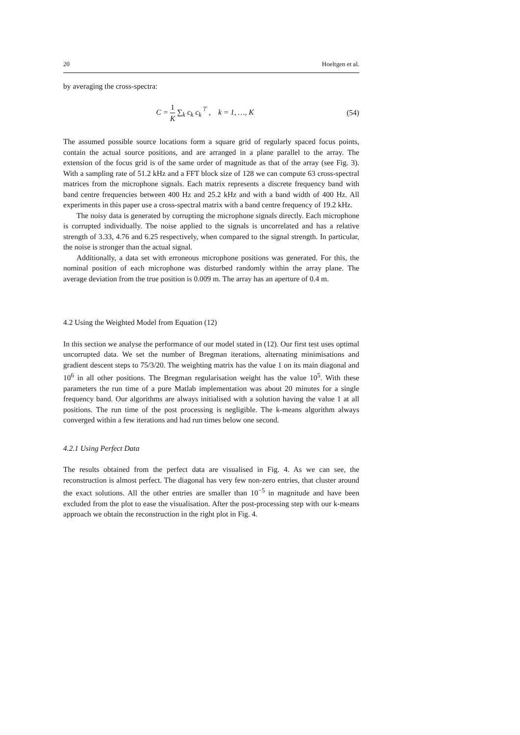20 Hoeltgen et al.
by averaging the cross-spectra:
C = 1 K ∑<sub>k</sub> c<sub>k</sub> c<sub>k</sub><sup>⊤</sup> , k = 1, …, K
(54)
The assumed possible source locations form a square grid of regularly spaced focus points, contain the actual source positions, and are arranged in a plane parallel to the array. The extension of the focus grid is of the same order of magnitude as that of the array (see Fig. 3). With a sampling rate of 51.2 kHz and a FFT block size of 128 we can compute 63 cross-spectral matrices from the microphone signals. Each matrix represents a discrete frequency band with band centre frequencies between 400 Hz and 25.2 kHz and with a band width of 400 Hz. All experiments in this paper use a cross-spectral matrix with a band centre frequency of 19.2 kHz.
The noisy data is generated by corrupting the microphone signals directly. Each microphone is corrupted individually. The noise applied to the signals is uncorrelated and has a relative strength of 3.33, 4.76 and 6.25 respectively, when compared to the signal strength. In particular, the noise is stronger than the actual signal.
Additionally, a data set with erroneous microphone positions was generated. For this, the nominal position of each microphone was disturbed randomly within the array plane. The average deviation from the true position is 0.009 m. The array has an aperture of 0.4 m.
4.2 Using the Weighted Model from Equation (12)
In this section we analyse the performance of our model stated in (12). Our first test uses optimal uncorrupted data. We set the number of Bregman iterations, alternating minimisations and gradient descent steps to 75/3/20. The weighting matrix has the value 1 on its main diagonal and 10<sup>6</sup> in all other positions. The Bregman regularisation weight has the value 10<sup>5</sup>. With these parameters the run time of a pure Matlab implementation was about 20 minutes for a single frequency band. Our algorithms are always initialised with a solution having the value 1 at all positions. The run time of the post processing is negligible. The k-means algorithm always converged within a few iterations and had run times below one second.
4.2.1 Using Perfect Data
The results obtained from the perfect data are visualised in Fig. 4. As we can see, the reconstruction is almost perfect. The diagonal has very few non-zero entries, that cluster around the exact solutions. All the other entries are smaller than 10<sup>−5</sup> in magnitude and have been excluded from the plot to ease the visualisation. After the post-processing step with our k-means approach we obtain the reconstruction in the right plot in Fig. 4.